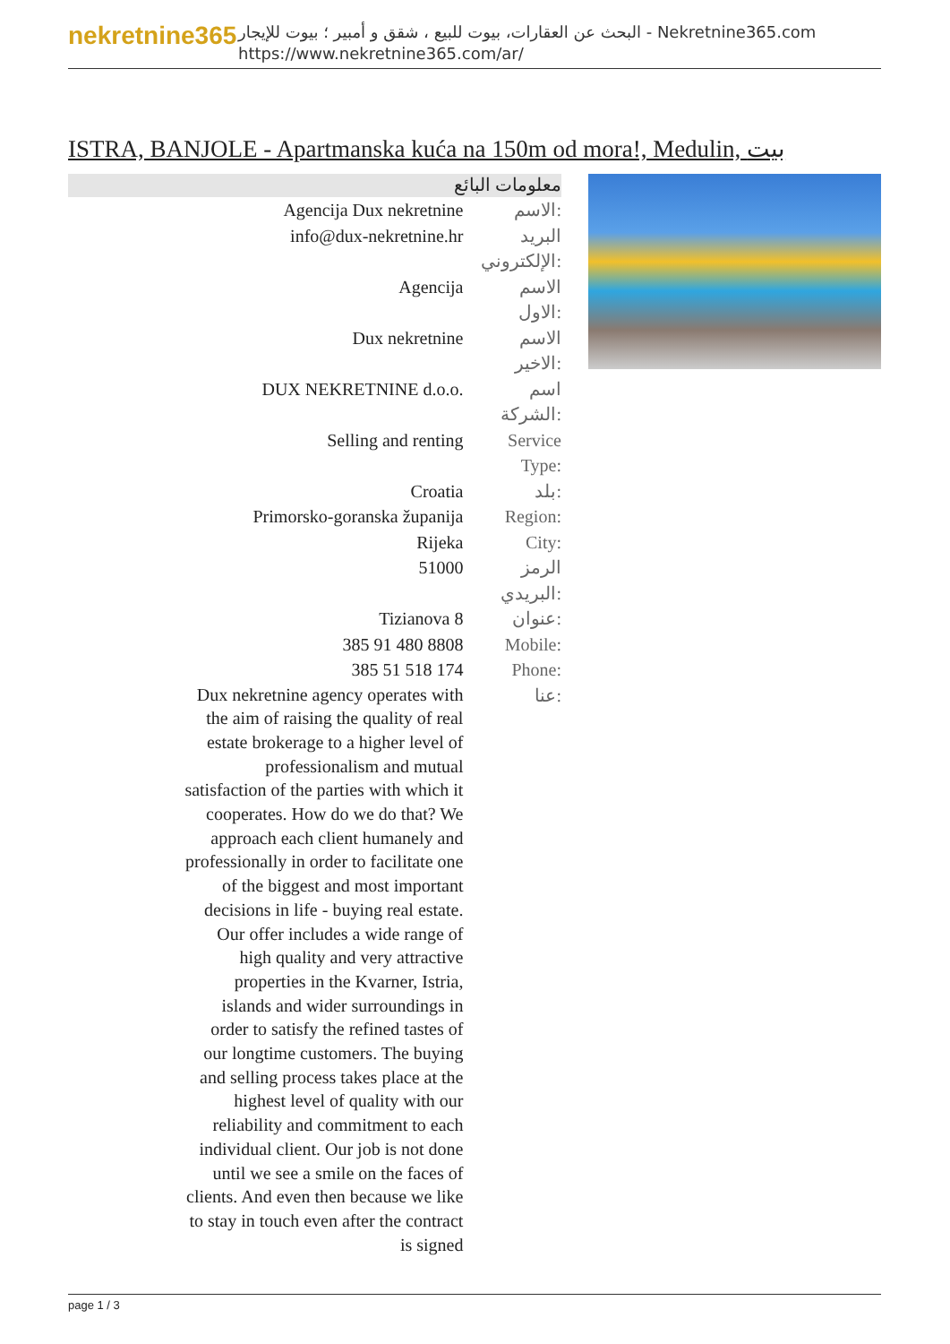nekretnine365
البحث عن العقارات، بيوت للبيع ، شقق و أمبير ؛ بيوت للإيجار - Nekretnine365.com
https://www.nekretnine365.com/ar/
ISTRA, BANJOLE - Apartmanska kuća na 150m od mora!, Medulin, بيت
معلومات البائع
| Agencija Dux nekretnine | الاسم: |
| info@dux-nekretnine.hr | البريد الإلكتروني: |
| Agencija | الاسم الاول: |
| Dux nekretnine | الاسم الاخير: |
| DUX NEKRETNINE d.o.o. | اسم الشركة: |
| Selling and renting | Service Type: |
| Croatia | بلد: |
| Primorsko-goranska županija | Region: |
| Rijeka | City: |
| 51000 | الرمز البريدي: |
| Tizianova 8 | عنوان: |
| 385 91 480 8808 | Mobile: |
| 385 51 518 174 | Phone: |
| Dux nekretnine agency operates with the aim of raising the quality of real estate brokerage to a higher level of professionalism and mutual satisfaction of the parties with which it cooperates. How do we do that? We approach each client humanely and professionally in order to facilitate one of the biggest and most important decisions in life - buying real estate. Our offer includes a wide range of high quality and very attractive properties in the Kvarner, Istria, islands and wider surroundings in order to satisfy the refined tastes of our longtime customers. The buying and selling process takes place at the highest level of quality with our reliability and commitment to each individual client. Our job is not done until we see a smile on the faces of clients. And even then because we like to stay in touch even after the contract is signed | عنا: |
page 1 / 3